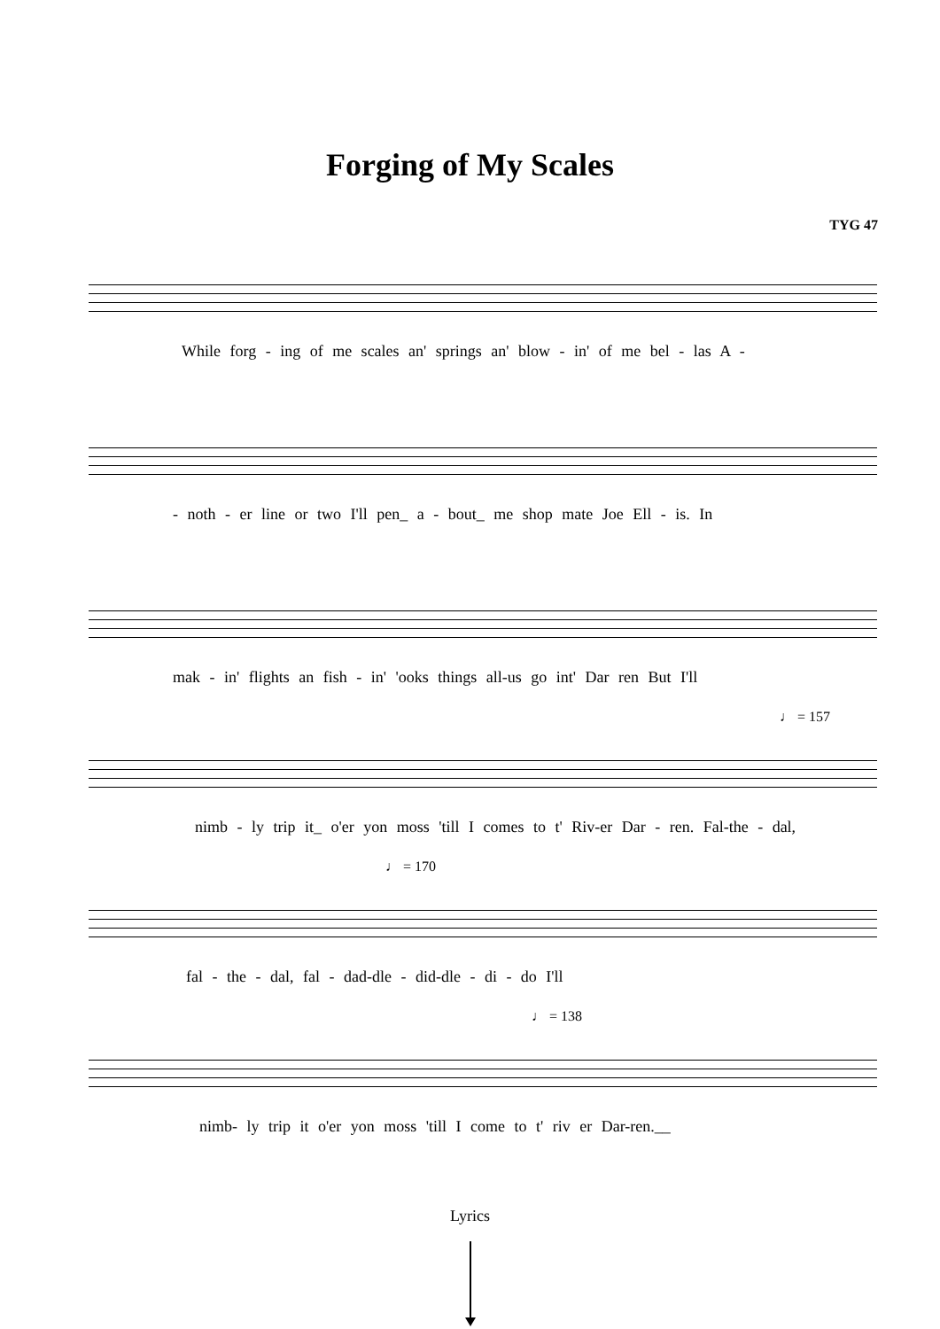Forging of My Scales
TYG 47
While forg - ing of me scales an' springs an' blow - in' of me bel - las A -
- noth - er line or two I'll pen_ a - bout_ me shop mate Joe Ell - is. In
mak - in' flights an fish - in' 'ooks things all-us go int' Dar ren But I'll
♩ = 157
nimb - ly trip it_ o'er yon moss 'till I comes to t' Riv-er Dar - ren. Fal-the - dal,
♩ = 170
fal - the - dal, fal - dad-dle - did-dle - di - do I'll
♩ = 138
nimb- ly trip it o'er yon moss 'till I come to t' riv er Dar-ren.__
Lyrics